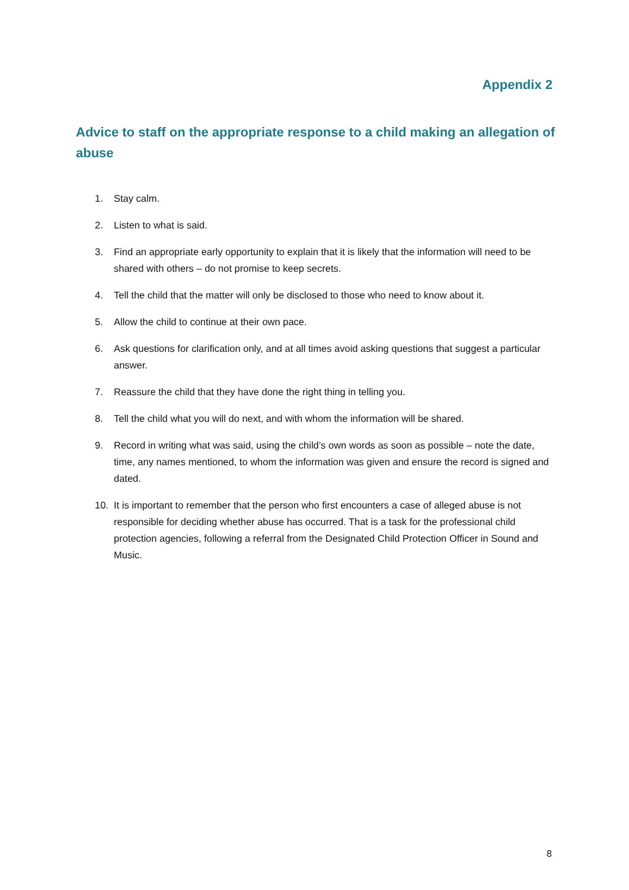Appendix 2
Advice to staff on the appropriate response to a child making an allegation of abuse
1. Stay calm.
2. Listen to what is said.
3. Find an appropriate early opportunity to explain that it is likely that the information will need to be shared with others – do not promise to keep secrets.
4. Tell the child that the matter will only be disclosed to those who need to know about it.
5. Allow the child to continue at their own pace.
6. Ask questions for clarification only, and at all times avoid asking questions that suggest a particular answer.
7. Reassure the child that they have done the right thing in telling you.
8. Tell the child what you will do next, and with whom the information will be shared.
9. Record in writing what was said, using the child’s own words as soon as possible – note the date, time, any names mentioned, to whom the information was given and ensure the record is signed and dated.
10. It is important to remember that the person who first encounters a case of alleged abuse is not responsible for deciding whether abuse has occurred. That is a task for the professional child protection agencies, following a referral from the Designated Child Protection Officer in Sound and Music.
8